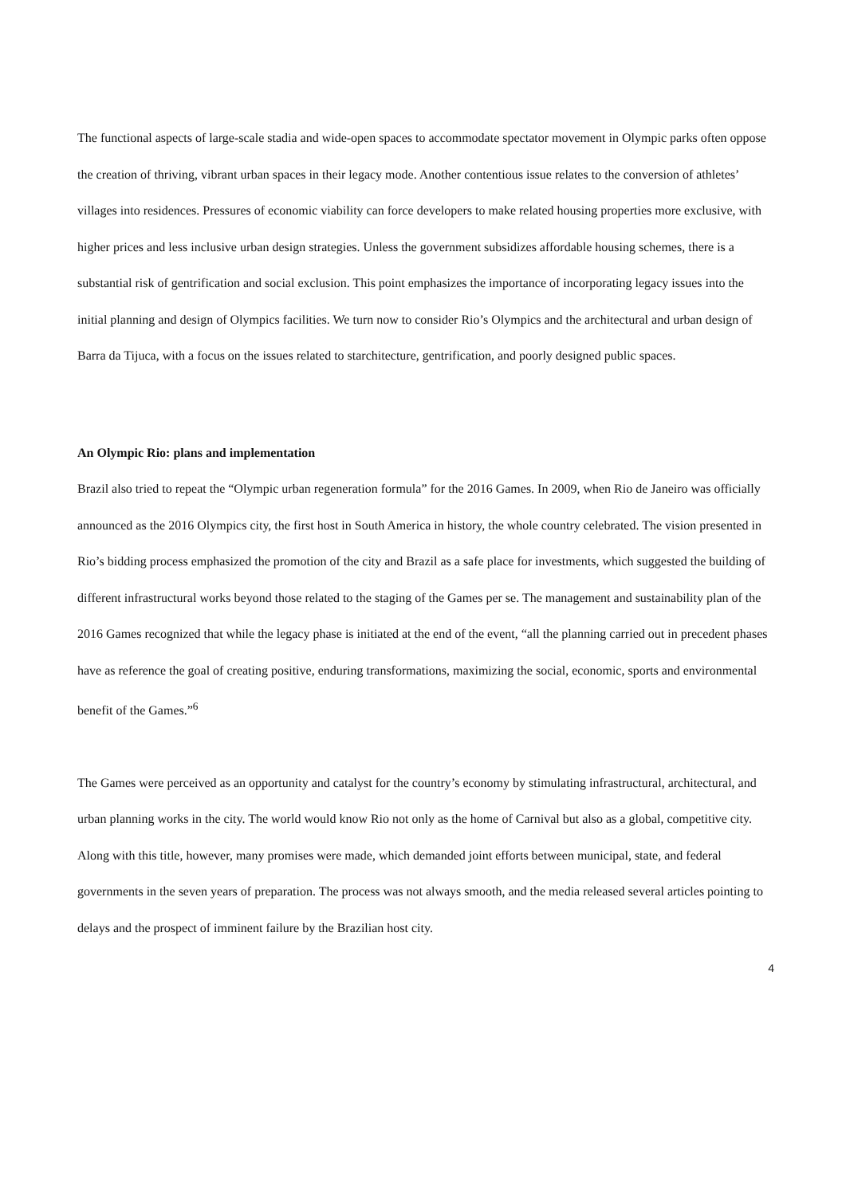The functional aspects of large-scale stadia and wide-open spaces to accommodate spectator movement in Olympic parks often oppose the creation of thriving, vibrant urban spaces in their legacy mode. Another contentious issue relates to the conversion of athletes’ villages into residences. Pressures of economic viability can force developers to make related housing properties more exclusive, with higher prices and less inclusive urban design strategies. Unless the government subsidizes affordable housing schemes, there is a substantial risk of gentrification and social exclusion. This point emphasizes the importance of incorporating legacy issues into the initial planning and design of Olympics facilities. We turn now to consider Rio’s Olympics and the architectural and urban design of Barra da Tijuca, with a focus on the issues related to starchitecture, gentrification, and poorly designed public spaces.
An Olympic Rio: plans and implementation
Brazil also tried to repeat the “Olympic urban regeneration formula” for the 2016 Games. In 2009, when Rio de Janeiro was officially announced as the 2016 Olympics city, the first host in South America in history, the whole country celebrated. The vision presented in Rio’s bidding process emphasized the promotion of the city and Brazil as a safe place for investments, which suggested the building of different infrastructural works beyond those related to the staging of the Games per se. The management and sustainability plan of the 2016 Games recognized that while the legacy phase is initiated at the end of the event, “all the planning carried out in precedent phases have as reference the goal of creating positive, enduring transformations, maximizing the social, economic, sports and environmental benefit of the Games.”<sup>6</sup>
The Games were perceived as an opportunity and catalyst for the country’s economy by stimulating infrastructural, architectural, and urban planning works in the city. The world would know Rio not only as the home of Carnival but also as a global, competitive city. Along with this title, however, many promises were made, which demanded joint efforts between municipal, state, and federal governments in the seven years of preparation. The process was not always smooth, and the media released several articles pointing to delays and the prospect of imminent failure by the Brazilian host city.
4